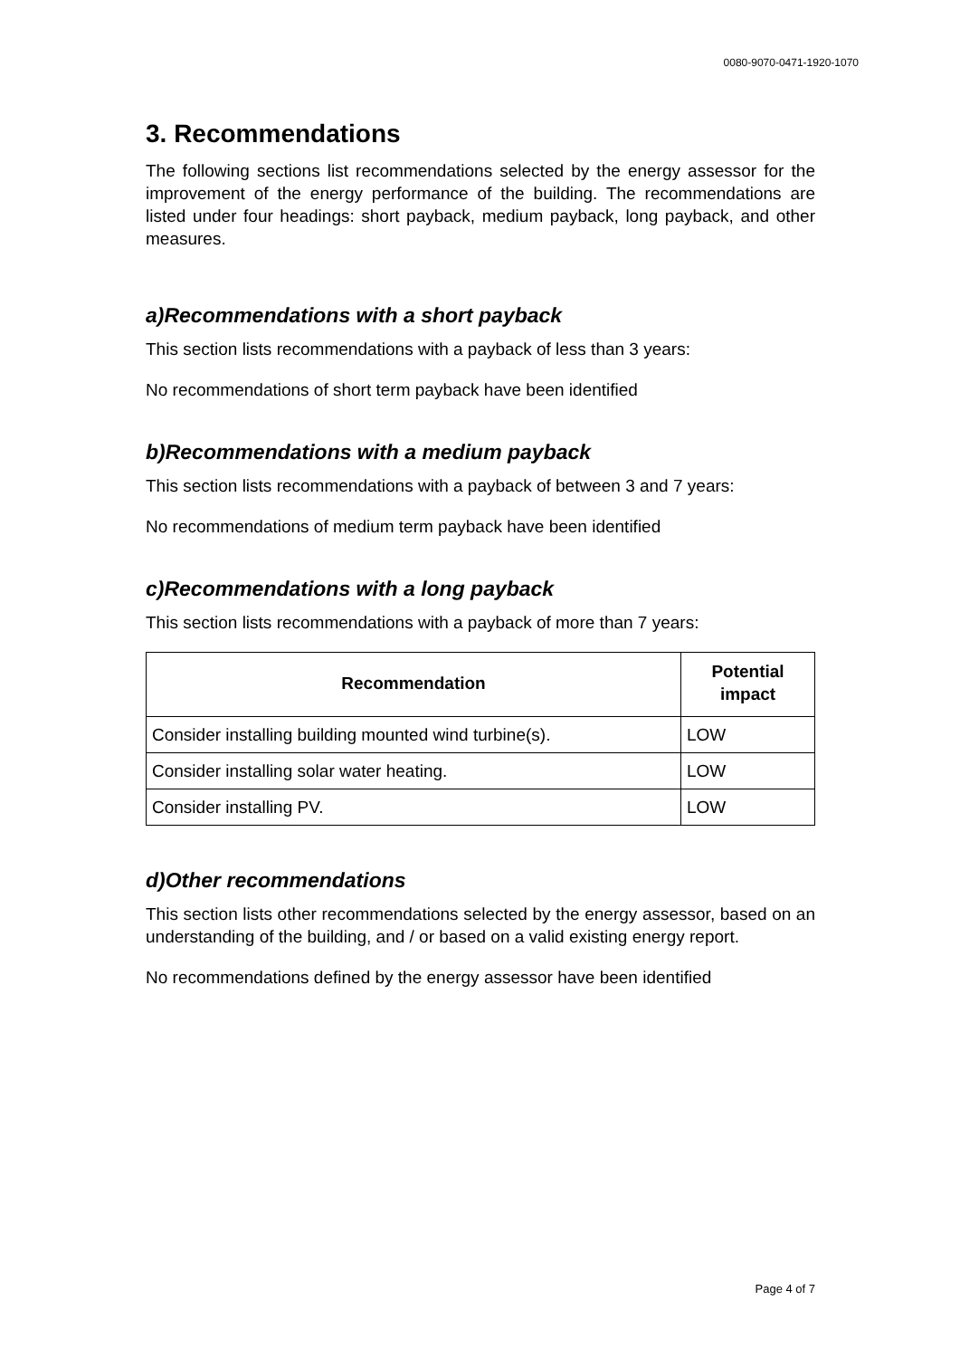0080-9070-0471-1920-1070
3. Recommendations
The following sections list recommendations selected by the energy assessor for the improvement of the energy performance of the building. The recommendations are listed under four headings: short payback, medium payback, long payback, and other measures.
a)Recommendations with a short payback
This section lists recommendations with a payback of less than 3 years:
No recommendations of short term payback have been identified
b)Recommendations with a medium payback
This section lists recommendations with a payback of between 3 and 7 years:
No recommendations of medium term payback have been identified
c)Recommendations with a long payback
This section lists recommendations with a payback of more than 7 years:
| Recommendation | Potential impact |
| --- | --- |
| Consider installing building mounted wind turbine(s). | LOW |
| Consider installing solar water heating. | LOW |
| Consider installing PV. | LOW |
d)Other recommendations
This section lists other recommendations selected by the energy assessor, based on an understanding of the building, and / or based on a valid existing energy report.
No recommendations defined by the energy assessor have been identified
Page 4 of 7